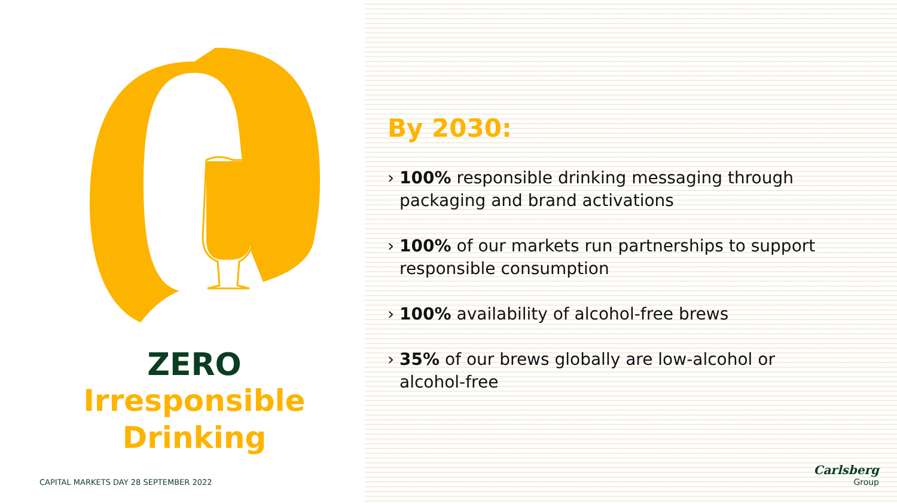ZERO
Irresponsible
Drinking
By 2030:
› 100% responsible drinking messaging through packaging and brand activations
› 100% of our markets run partnerships to support responsible consumption
› 100% availability of alcohol-free brews
› 35% of our brews globally are low-alcohol or alcohol-free
CAPITAL MARKETS DAY 28 SEPTEMBER 2022
Carlsberg
Group